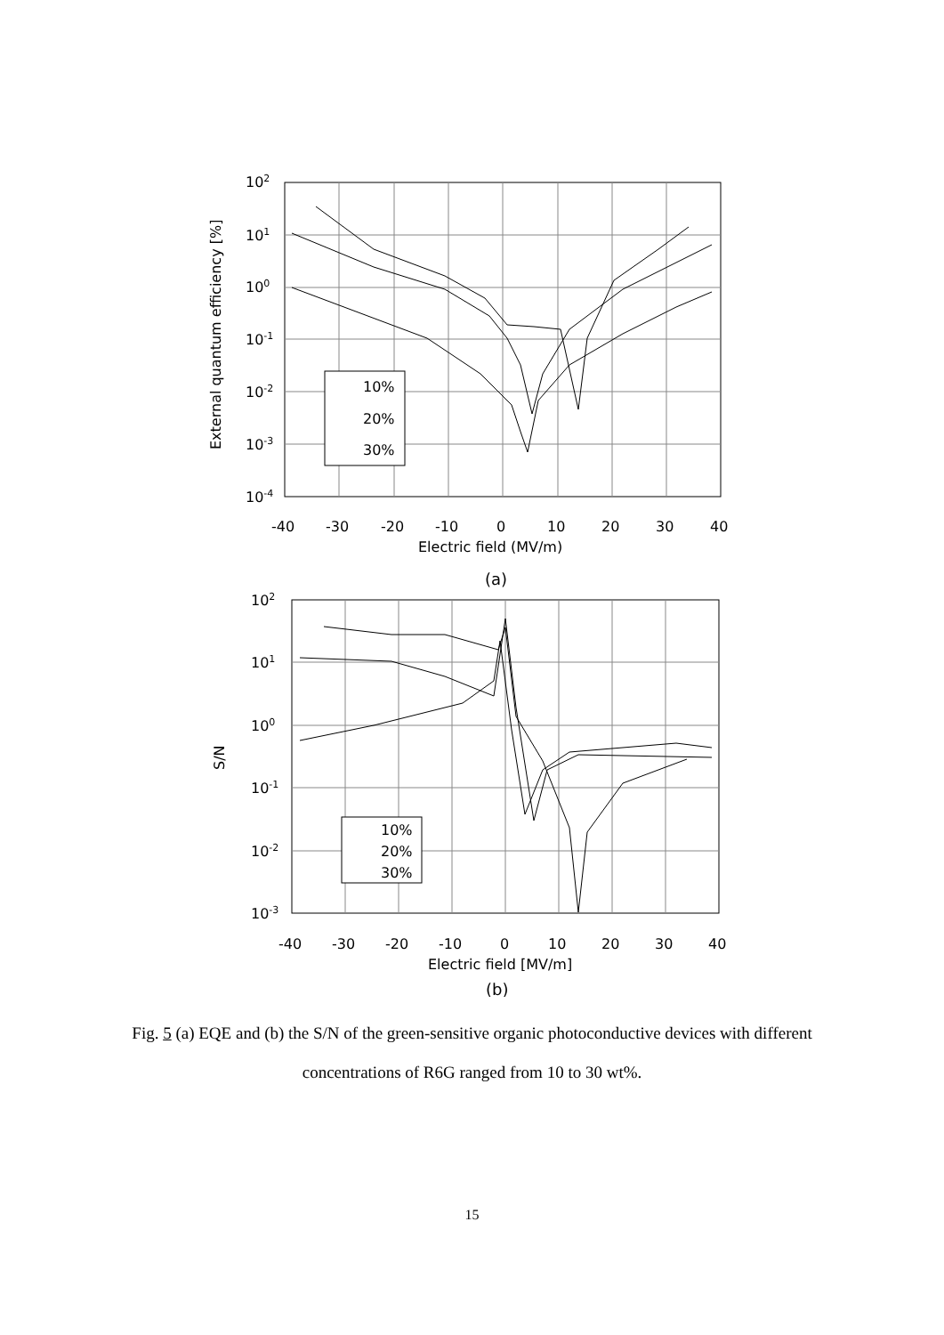102
101
100
10-1
10-2
10-3
10-4
-40
-30
-20
-10
0
10
20
30
40
Electric field (MV/m)
External quantum efficiency [%]
10%
20%
30%
(a)
102
101
100
10-1
10-2
10-3
-40
-30
-20
-10
0
10
20
30
40
Electric field [MV/m]
S/N
10%
20%
30%
(b)
Fig. 5 (a) EQE and (b) the S/N of the green-sensitive organic photoconductive devices with different
concentrations of R6G ranged from 10 to 30 wt%.
15